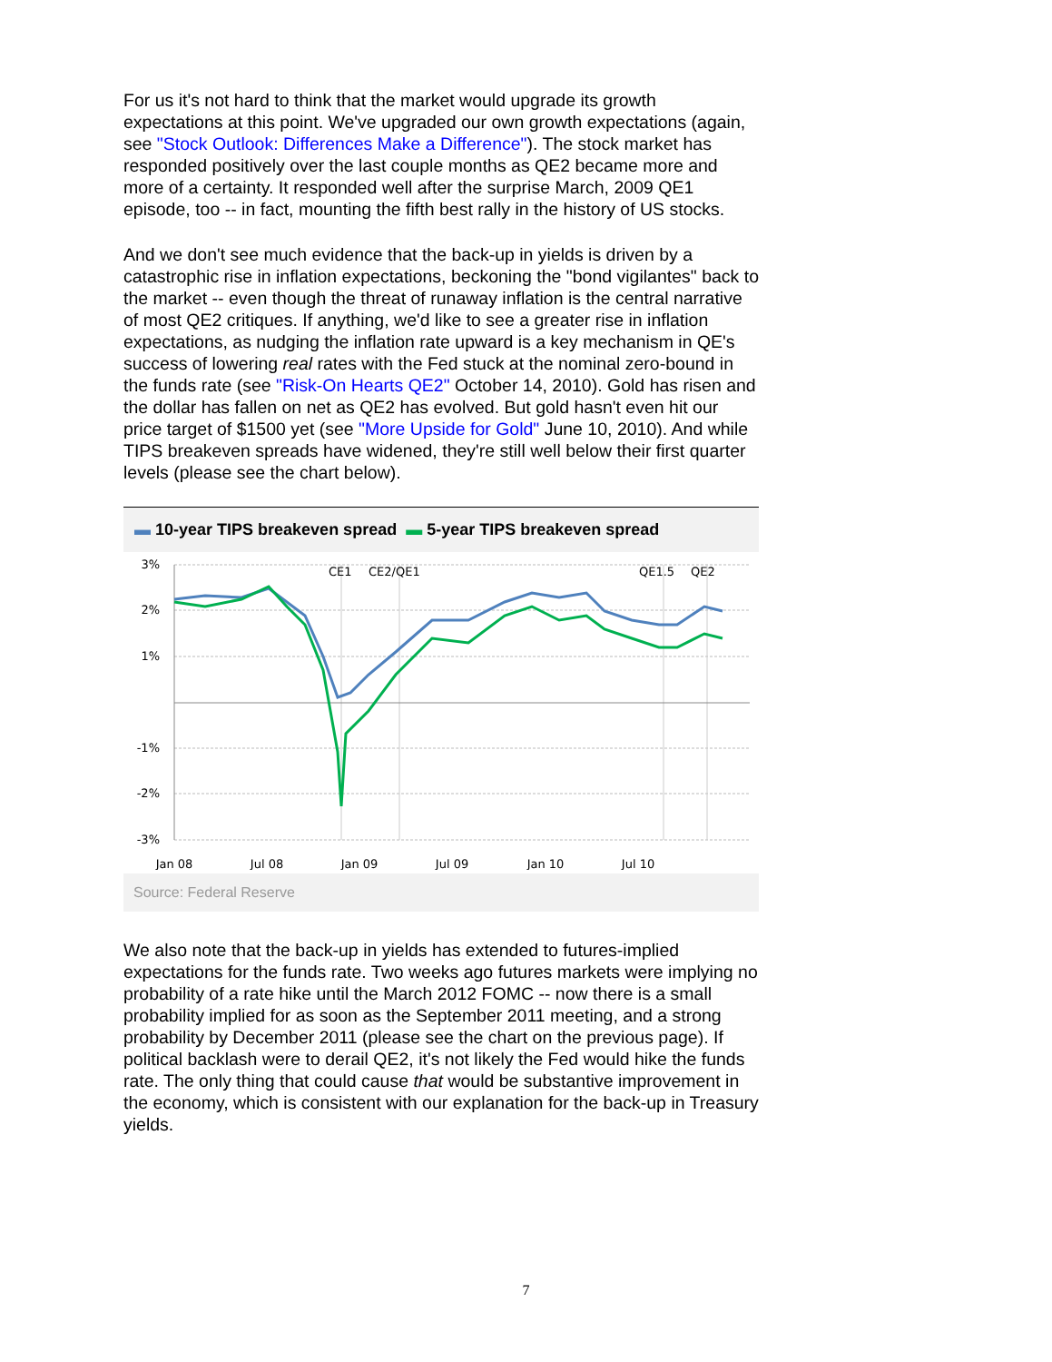For us it's not hard to think that the market would upgrade its growth expectations at this point. We've upgraded our own growth expectations (again, see "Stock Outlook: Differences Make a Difference"). The stock market has responded positively over the last couple months as QE2 became more and more of a certainty. It responded well after the surprise March, 2009 QE1 episode, too -- in fact, mounting the fifth best rally in the history of US stocks.
And we don't see much evidence that the back-up in yields is driven by a catastrophic rise in inflation expectations, beckoning the "bond vigilantes" back to the market -- even though the threat of runaway inflation is the central narrative of most QE2 critiques. If anything, we'd like to see a greater rise in inflation expectations, as nudging the inflation rate upward is a key mechanism in QE's success of lowering real rates with the Fed stuck at the nominal zero-bound in the funds rate (see "Risk-On Hearts QE2" October 14, 2010). Gold has risen and the dollar has fallen on net as QE2 has evolved. But gold hasn't even hit our price target of $1500 yet (see "More Upside for Gold" June 10, 2010). And while TIPS breakeven spreads have widened, they're still well below their first quarter levels (please see the chart below).
▬ 10-year TIPS breakeven spread ▬ 5-year TIPS breakeven spread
3%
2%
1%
-1%
-2%
-3%
CE1
CE2/QE1
QE1.5
QE2
Jan 08
Jul 08
Jan 09
Jul 09
Jan 10
Jul 10
Source: Federal Reserve
We also note that the back-up in yields has extended to futures-implied expectations for the funds rate. Two weeks ago futures markets were implying no probability of a rate hike until the March 2012 FOMC -- now there is a small probability implied for as soon as the September 2011 meeting, and a strong probability by December 2011 (please see the chart on the previous page). If political backlash were to derail QE2, it's not likely the Fed would hike the funds rate. The only thing that could cause that would be substantive improvement in the economy, which is consistent with our explanation for the back-up in Treasury yields.
7